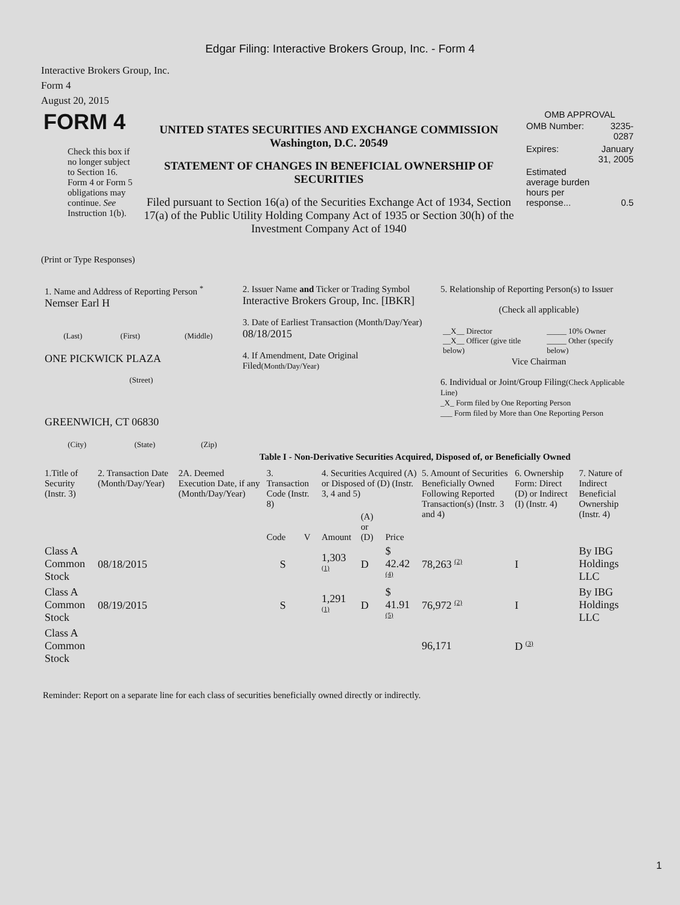Edgar Filing: Interactive Brokers Group, Inc. - Form 4
Interactive Brokers Group, Inc.
Form 4
August 20, 2015
| FORM 4 Check this box if no longer subject to Section 16. Form 4 or Form 5 obligations may continue. See Instruction 1(b). | UNITED STATES SECURITIES AND EXCHANGE COMMISSION Washington, D.C. 20549 STATEMENT OF CHANGES IN BENEFICIAL OWNERSHIP OF SECURITIES Filed pursuant to Section 16(a) of the Securities Exchange Act of 1934, Section 17(a) of the Public Utility Holding Company Act of 1935 or Section 30(h) of the Investment Company Act of 1940 | OMB APPROVAL / OMB Number: / 3235-0287 / / Expires: / January 31, 2005 / / Estimated average burden hours per response... / 0.5 / |
(Print or Type Responses)
| 1. Name and Address of Reporting Person <sup>*</sup> Nemser Earl H / (Last) / (First) / (Middle) / ONE PICKWICK PLAZA (Street) GREENWICH, CT 06830 / (City) / (State) / (Zip) / | 2. Issuer Name and Ticker or Trading Symbol Interactive Brokers Group, Inc. [IBKR] 3. Date of Earliest Transaction (Month/Day/Year) 08/18/2015 4. If Amendment, Date Original Filed (Month/Day/Year) | 5. Relationship of Reporting Person(s) to Issuer (Check all applicable) / __X__ Director __X__ Officer (give title below) / _____ 10% Owner _____ Other (specify below) / Vice Chairman 6. Individual or Joint/Group Filing (Check Applicable Line) _X_ Form filed by One Reporting Person ___ Form filed by More than One Reporting Person |
Table I - Non-Derivative Securities Acquired, Disposed of, or Beneficially Owned
| 1.Title of Security (Instr. 3) | 2. Transaction Date (Month/Day/Year) | 2A. Deemed Execution Date, if any (Month/Day/Year) | 3. Transaction Code (Instr. 8) | | 4. Securities Acquired (A) or Disposed of (D) (Instr. 3, 4 and 5) | | | 5. Amount of Securities Beneficially Owned Following Reported Transaction(s) (Instr. 3 and 4) | 6. Ownership Form: Direct (D) or Indirect (I) (Instr. 4) | 7. Nature of Indirect Beneficial Ownership (Instr. 4) |
| --- | --- | --- | --- | --- | --- | --- | --- | --- | --- | --- |
| | | | Code | V | Amount | (A) or (D) | Price | | | |
| Class A Common Stock | 08/18/2015 | | S | | 1,303 (1) | D | $ 42.42 (4) | 78,263 (2) | I | By IBG Holdings LLC |
| Class A Common Stock | 08/19/2015 | | S | | 1,291 (1) | D | $ 41.91 (5) | 76,972 (2) | I | By IBG Holdings LLC |
| Class A Common Stock | | | | | | | | 96,171 | D (3) | |
Reminder: Report on a separate line for each class of securities beneficially owned directly or indirectly.
1